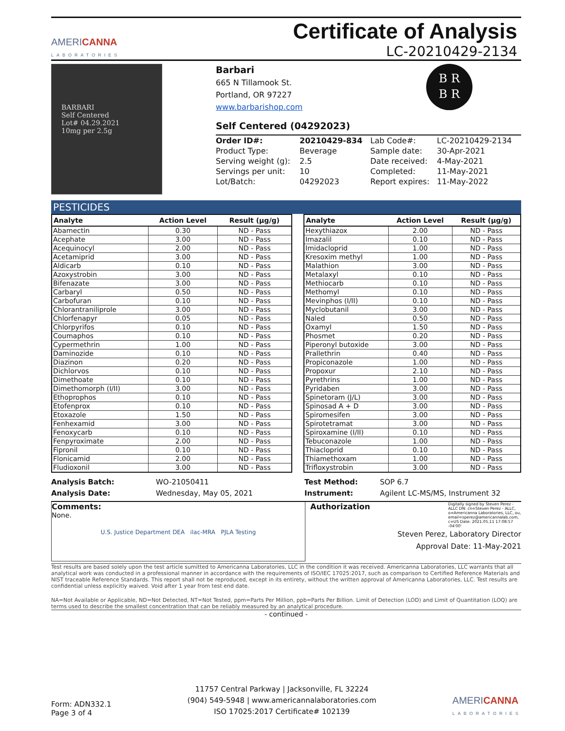AMERICANNA
LABORATORIES
Certificate of Analysis
LC-20210429-2134
BARBARI
Self Centered
Lot# 04.29.2021
10mg per 2.5g
B R
B R
Barbari
665 N Tillamook St.
Portland, OR 97227
www.barbarishop.com
Self Centered (04292023)
| Order ID#: | 20210429-834 | Lab Code#: | LC-20210429-2134 |
| Product Type: | Beverage | Sample date: | 30-Apr-2021 |
| Serving weight (g): | 2.5 | Date received: | 4-May-2021 |
| Servings per unit: | 10 | Completed: | 11-May-2021 |
| Lot/Batch: | 04292023 | Report expires: | 11-May-2022 |
PESTICIDES
| Analyte | Action Level | Result (µg/g) |
| --- | --- | --- |
| Abamectin | 0.30 | ND - Pass |
| Acephate | 3.00 | ND - Pass |
| Acequinocyl | 2.00 | ND - Pass |
| Acetamiprid | 3.00 | ND - Pass |
| Aldicarb | 0.10 | ND - Pass |
| Azoxystrobin | 3.00 | ND - Pass |
| Bifenazate | 3.00 | ND - Pass |
| Carbaryl | 0.50 | ND - Pass |
| Carbofuran | 0.10 | ND - Pass |
| Chlorantraniliprole | 3.00 | ND - Pass |
| Chlorfenapyr | 0.05 | ND - Pass |
| Chlorpyrifos | 0.10 | ND - Pass |
| Coumaphos | 0.10 | ND - Pass |
| Cypermethrin | 1.00 | ND - Pass |
| Daminozide | 0.10 | ND - Pass |
| Diazinon | 0.20 | ND - Pass |
| Dichlorvos | 0.10 | ND - Pass |
| Dimethoate | 0.10 | ND - Pass |
| Dimethomorph (I/II) | 3.00 | ND - Pass |
| Ethoprophos | 0.10 | ND - Pass |
| Etofenprox | 0.10 | ND - Pass |
| Etoxazole | 1.50 | ND - Pass |
| Fenhexamid | 3.00 | ND - Pass |
| Fenoxycarb | 0.10 | ND - Pass |
| Fenpyroximate | 2.00 | ND - Pass |
| Fipronil | 0.10 | ND - Pass |
| Flonicamid | 2.00 | ND - Pass |
| Fludioxonil | 3.00 | ND - Pass |
| Analyte | Action Level | Result (µg/g) |
| --- | --- | --- |
| Hexythiazox | 2.00 | ND - Pass |
| Imazalil | 0.10 | ND - Pass |
| Imidacloprid | 1.00 | ND - Pass |
| Kresoxim methyl | 1.00 | ND - Pass |
| Malathion | 3.00 | ND - Pass |
| Metalaxyl | 0.10 | ND - Pass |
| Methiocarb | 0.10 | ND - Pass |
| Methomyl | 0.10 | ND - Pass |
| Mevinphos (I/II) | 0.10 | ND - Pass |
| Myclobutanil | 3.00 | ND - Pass |
| Naled | 0.50 | ND - Pass |
| Oxamyl | 1.50 | ND - Pass |
| Phosmet | 0.20 | ND - Pass |
| Piperonyl butoxide | 3.00 | ND - Pass |
| Prallethrin | 0.40 | ND - Pass |
| Propiconazole | 1.00 | ND - Pass |
| Propoxur | 2.10 | ND - Pass |
| Pyrethrins | 1.00 | ND - Pass |
| Pyridaben | 3.00 | ND - Pass |
| Spinetoram (J/L) | 3.00 | ND - Pass |
| Spinosad A + D | 3.00 | ND - Pass |
| Spiromesifen | 3.00 | ND - Pass |
| Spirotetramat | 3.00 | ND - Pass |
| Spiroxamine (I/II) | 0.10 | ND - Pass |
| Tebuconazole | 1.00 | ND - Pass |
| Thiacloprid | 0.10 | ND - Pass |
| Thiamethoxam | 1.00 | ND - Pass |
| Trifloxystrobin | 3.00 | ND - Pass |
Analysis Batch: WO-21050411 Test Method: SOP 6.7 Analysis Date: Wednesday, May 05, 2021 Instrument: Agilent LC-MS/MS, Instrument 32
Comments:
None.
U.S. Justice Department DEA ilac-MRA PJLA Testing
Authorization Digitally signed by Steven Perez - ALLC DN: cn=Steven Perez - ALLC, o=Americanna Laboratories, LLC, ou, email=sperez@americannalab.com, c=US Date: 2021.05.11 17:08:57 -04'00'
Steven Perez, Laboratory Director
Approval Date: 11-May-2021
Test results are based solely upon the test article sumitted to Americanna Laboratories, LLC in the condition it was received. Americanna Laboratories, LLC warrants that all analytical work was conducted in a professional manner in accordance with the requirements of ISO/IEC 17025:2017, such as comparison to Certified Reference Materials and NIST traceable Reference Standards. This report shall not be reproduced, except in its entirety, without the written approval of Americanna Laboratories, LLC. Test results are confidential unless explicitly waived. Void after 1 year from test end date.
NA=Not Available or Applicable, ND=Not Detected, NT=Not Tested, ppm=Parts Per Million, ppb=Parts Per Billion. Limit of Detection (LOD) and Limit of Quantitation (LOQ) are terms used to describe the smallest concentration that can be reliably measured by an analytical procedure.
- continued -
Form: ADN332.1
Page 3 of 4
11757 Central Parkway | Jacksonville, FL 32224
(904) 549-5948 | www.americannalaboratories.com
ISO 17025:2017 Certificate# 102139
AMERICANNA
LABORATORIES